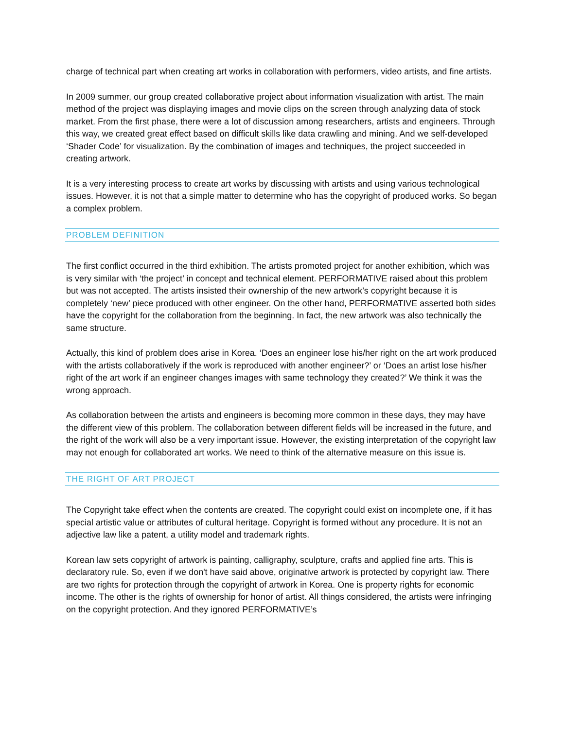charge of technical part when creating art works in collaboration with performers, video artists, and fine artists.
In 2009 summer, our group created collaborative project about information visualization with artist. The main method of the project was displaying images and movie clips on the screen through analyzing data of stock market. From the first phase, there were a lot of discussion among researchers, artists and engineers. Through this way, we created great effect based on difficult skills like data crawling and mining. And we self-developed ‘Shader Code’ for visualization. By the combination of images and techniques, the project succeeded in creating artwork.
It is a very interesting process to create art works by discussing with artists and using various technological issues. However, it is not that a simple matter to determine who has the copyright of produced works. So began a complex problem.
PROBLEM DEFINITION
The first conflict occurred in the third exhibition. The artists promoted project for another exhibition, which was is very similar with ‘the project’ in concept and technical element. PERFORMATIVE raised about this problem but was not accepted. The artists insisted their ownership of the new artwork’s copyright because it is completely ‘new’ piece produced with other engineer. On the other hand, PERFORMATIVE asserted both sides have the copyright for the collaboration from the beginning. In fact, the new artwork was also technically the same structure.
Actually, this kind of problem does arise in Korea. ‘Does an engineer lose his/her right on the art work produced with the artists collaboratively if the work is reproduced with another engineer?’ or ‘Does an artist lose his/her right of the art work if an engineer changes images with same technology they created?’ We think it was the wrong approach.
As collaboration between the artists and engineers is becoming more common in these days, they may have the different view of this problem. The collaboration between different fields will be increased in the future, and the right of the work will also be a very important issue. However, the existing interpretation of the copyright law may not enough for collaborated art works. We need to think of the alternative measure on this issue is.
THE RIGHT OF ART PROJECT
The Copyright take effect when the contents are created. The copyright could exist on incomplete one, if it has special artistic value or attributes of cultural heritage. Copyright is formed without any procedure. It is not an adjective law like a patent, a utility model and trademark rights.
Korean law sets copyright of artwork is painting, calligraphy, sculpture, crafts and applied fine arts. This is declaratory rule. So, even if we don't have said above, originative artwork is protected by copyright law. There are two rights for protection through the copyright of artwork in Korea. One is property rights for economic income. The other is the rights of ownership for honor of artist. All things considered, the artists were infringing on the copyright protection. And they ignored PERFORMATIVE’s